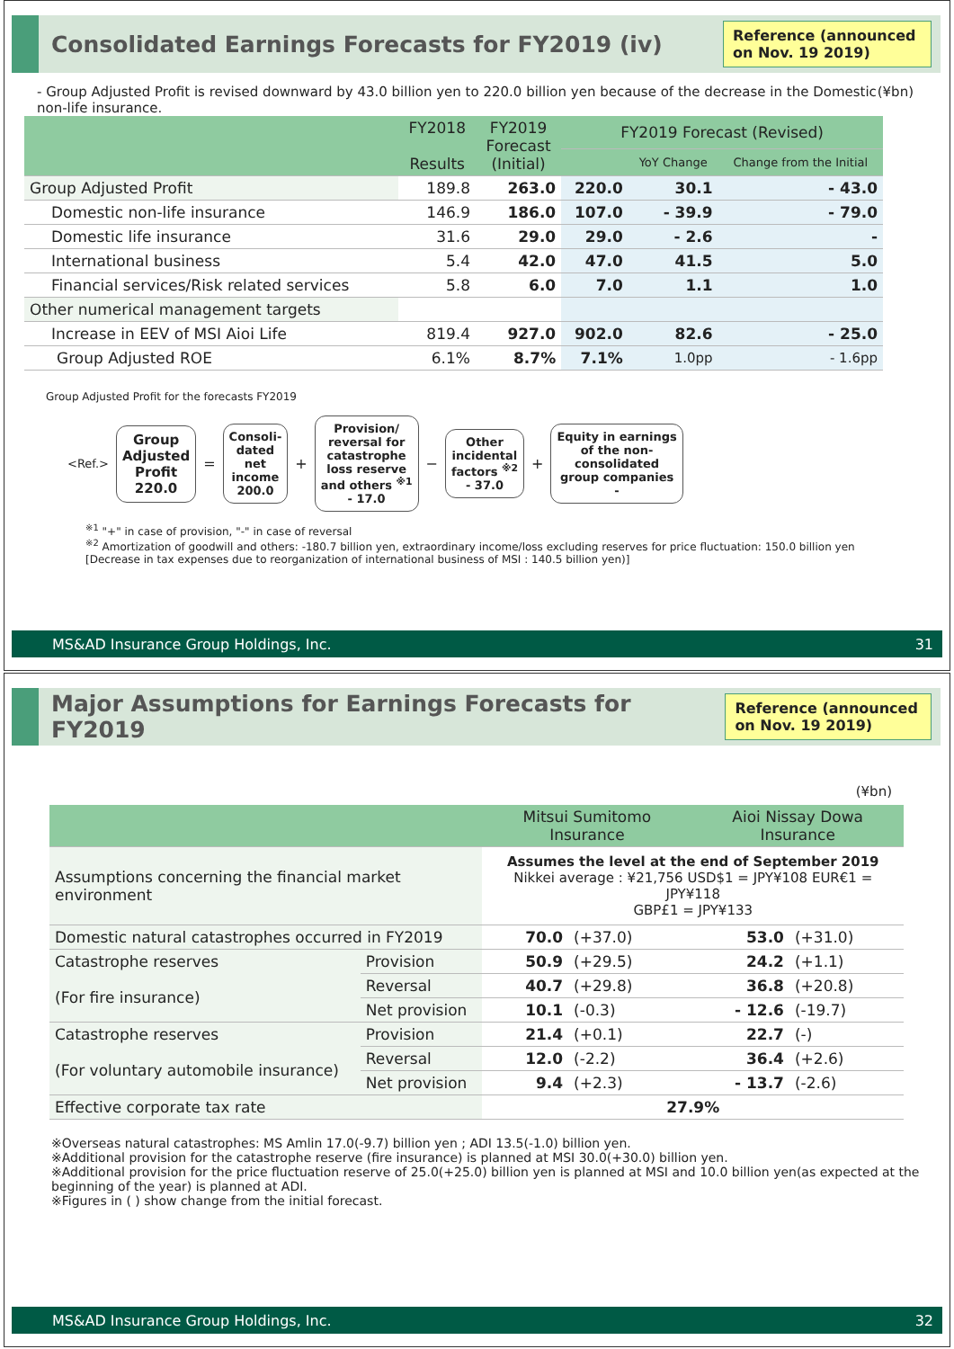Consolidated Earnings Forecasts for FY2019 (iv)
Reference (announced on Nov. 19 2019)
- Group Adjusted Profit is revised downward by 43.0 billion yen to 220.0 billion yen because of the decrease in the Domestic non-life insurance. (¥bn)
| | FY2018 Results | FY2019 Forecast (Initial) | FY2019 Forecast (Revised) | | |
| --- | --- | --- | --- | --- | --- |
| | | | | YoY Change | Change from the Initial |
| Group Adjusted Profit | 189.8 | 263.0 | 220.0 | 30.1 | - 43.0 |
| Domestic non-life insurance | 146.9 | 186.0 | 107.0 | - 39.9 | - 79.0 |
| Domestic life insurance | 31.6 | 29.0 | 29.0 | - 2.6 | - |
| International business | 5.4 | 42.0 | 47.0 | 41.5 | 5.0 |
| Financial services/Risk related services | 5.8 | 6.0 | 7.0 | 1.1 | 1.0 |
| Other numerical management targets | | | | | |
| Increase in EEV of MSI Aioi Life | 819.4 | 927.0 | 902.0 | 82.6 | - 25.0 |
| Group Adjusted ROE | 6.1% | 8.7% | 7.1% | 1.0pp | - 1.6pp |
Group Adjusted Profit for the forecasts FY2019
<Ref.>
Group
Adjusted
Profit
220.0
=
Consoli-
dated
net
income
200.0
+
Provision/
reversal for
catastrophe
loss reserve
and others <sup>※1</sup>
- 17.0
−
Other
incidental
factors <sup>※2</sup>
- 37.0
+
Equity in earnings
of the non-
consolidated
group companies
-
<sup>※1</sup> "+" in case of provision, "-" in case of reversal
<sup>※2</sup> Amortization of goodwill and others: -180.7 billion yen, extraordinary income/loss excluding reserves for price fluctuation: 150.0 billion yen
[Decrease in tax expenses due to reorganization of international business of MSI : 140.5 billion yen)]
MS&AD Insurance Group Holdings, Inc. 31
Major Assumptions for Earnings Forecasts for FY2019
Reference (announced on Nov. 19 2019)
(¥bn)
| | | Mitsui Sumitomo Insurance | | Aioi Nissay Dowa Insurance | |
| --- | --- | --- | --- | --- | --- |
| Assumptions concerning the financial market environment | | Assumes the level at the end of September 2019 Nikkei average : ¥21,756 USD$1 = JPY¥108 EUR€1 = JPY¥118 GBP£1 = JPY¥133 | | | |
| Domestic natural catastrophes occurred in FY2019 | | 70.0 | (+37.0) | 53.0 | (+31.0) |
| Catastrophe reserves (For fire insurance) | Provision | 50.9 | (+29.5) | 24.2 | (+1.1) |
| | Reversal | 40.7 | (+29.8) | 36.8 | (+20.8) |
| | Net provision | 10.1 | (-0.3) | - 12.6 | (-19.7) |
| Catastrophe reserves (For voluntary automobile insurance) | Provision | 21.4 | (+0.1) | 22.7 | (-) |
| | Reversal | 12.0 | (-2.2) | 36.4 | (+2.6) |
| | Net provision | 9.4 | (+2.3) | - 13.7 | (-2.6) |
| Effective corporate tax rate | | 27.9% | | | |
※Overseas natural catastrophes: MS Amlin 17.0(-9.7) billion yen ; ADI 13.5(-1.0) billion yen.
※Additional provision for the catastrophe reserve (fire insurance) is planned at MSI 30.0(+30.0) billion yen.
※Additional provision for the price fluctuation reserve of 25.0(+25.0) billion yen is planned at MSI and 10.0 billion yen(as expected at the beginning of the year) is planned at ADI.
※Figures in ( ) show change from the initial forecast.
MS&AD Insurance Group Holdings, Inc. 32